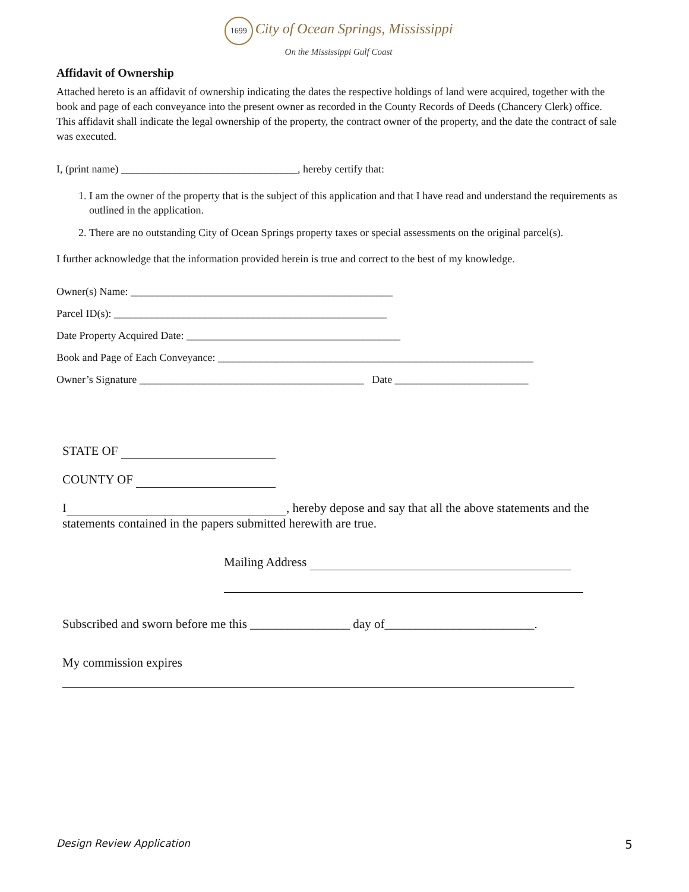1699 City of Ocean Springs, Mississippi
On the Mississippi Gulf Coast
Affidavit of Ownership
Attached hereto is an affidavit of ownership indicating the dates the respective holdings of land were acquired, together with the book and page of each conveyance into the present owner as recorded in the County Records of Deeds (Chancery Clerk) office. This affidavit shall indicate the legal ownership of the property, the contract owner of the property, and the date the contract of sale was executed.
I, (print name) _________________________________, hereby certify that:
1. I am the owner of the property that is the subject of this application and that I have read and understand the requirements as outlined in the application.
2. There are no outstanding City of Ocean Springs property taxes or special assessments on the original parcel(s).
I further acknowledge that the information provided herein is true and correct to the best of my knowledge.
Owner(s) Name: _________________________________________________
Parcel ID(s): ___________________________________________________
Date Property Acquired Date: ________________________________________
Book and Page of Each Conveyance: ___________________________________________________________
Owner’s Signature __________________________________________ Date _________________________
STATE OF
COUNTY OF
I , hereby depose and say that all the above statements and the statements contained in the papers submitted herewith are true.
Mailing Address
Subscribed and sworn before me this ________________ day of________________________.
My commission expires
Design Review Application 5